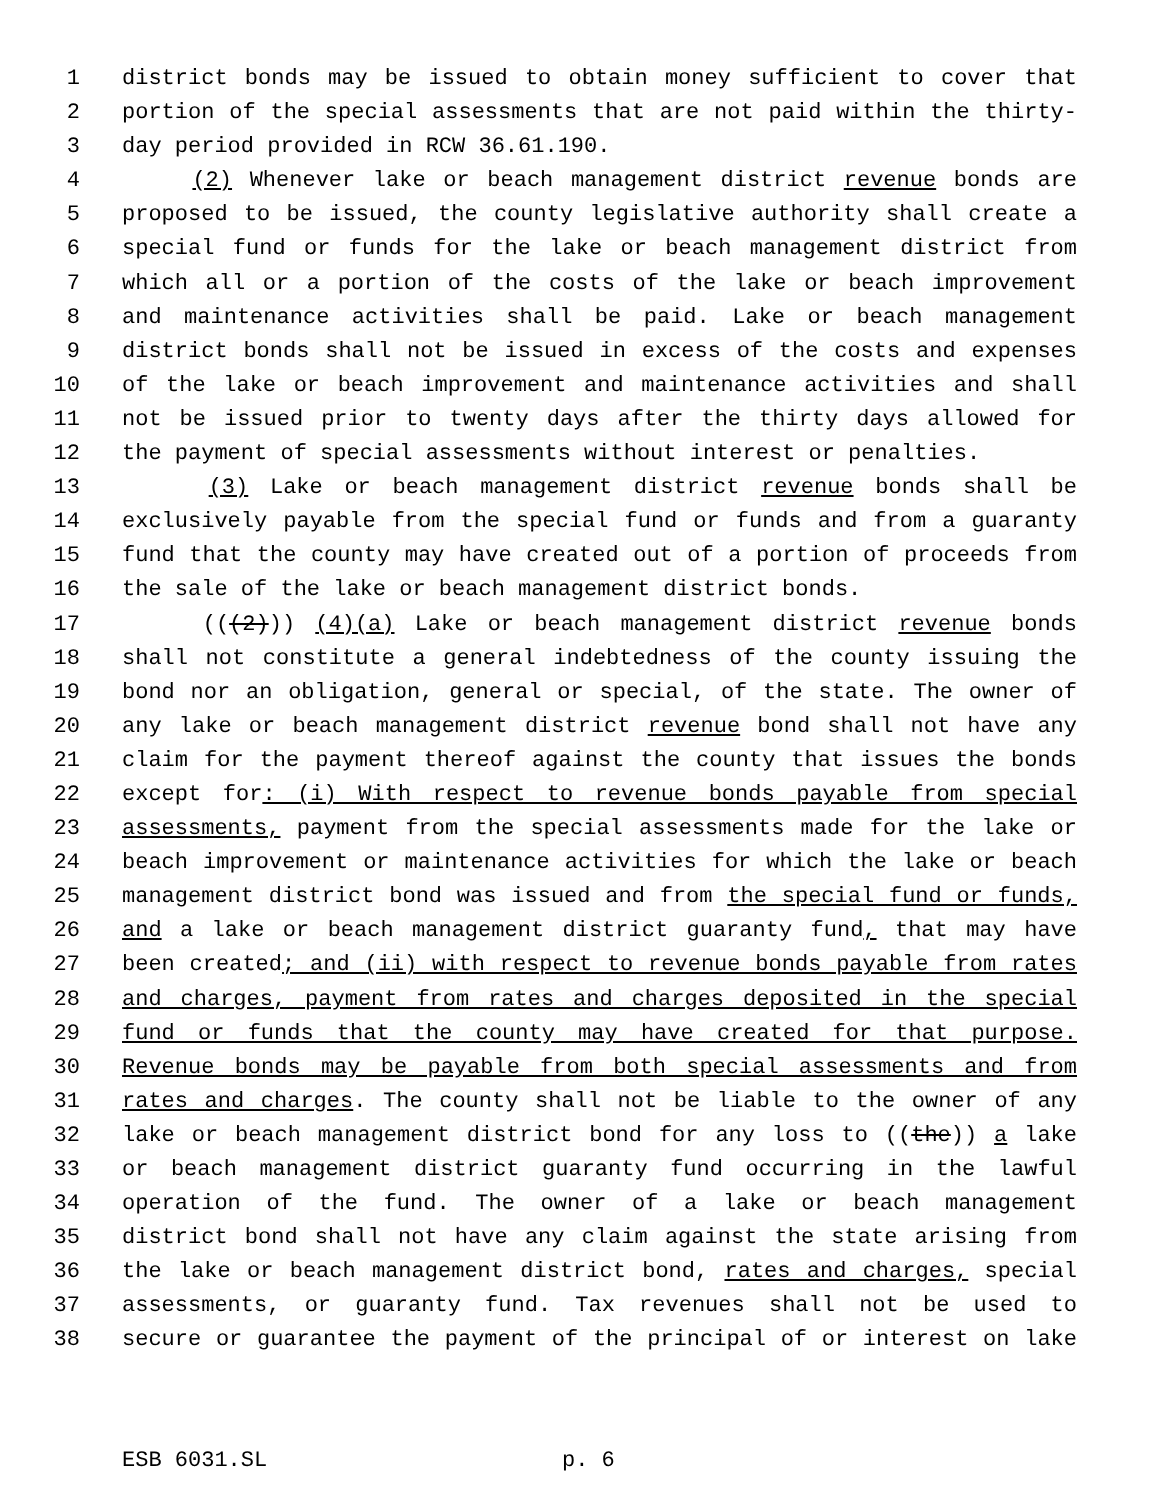1 district bonds may be issued to obtain money sufficient to cover that
2 portion of the special assessments that are not paid within the thirty-
3 day period provided in RCW 36.61.190.
4 (2) Whenever lake or beach management district revenue bonds are
5 proposed to be issued, the county legislative authority shall create a
6 special fund or funds for the lake or beach management district from
7 which all or a portion of the costs of the lake or beach improvement
8 and maintenance activities shall be paid. Lake or beach management
9 district bonds shall not be issued in excess of the costs and expenses
10 of the lake or beach improvement and maintenance activities and shall
11 not be issued prior to twenty days after the thirty days allowed for
12 the payment of special assessments without interest or penalties.
13 (3) Lake or beach management district revenue bonds shall be
14 exclusively payable from the special fund or funds and from a guaranty
15 fund that the county may have created out of a portion of proceeds from
16 the sale of the lake or beach management district bonds.
17 (((2))) (4)(a) Lake or beach management district revenue bonds
18 shall not constitute a general indebtedness of the county issuing the
19 bond nor an obligation, general or special, of the state. The owner of
20 any lake or beach management district revenue bond shall not have any
21 claim for the payment thereof against the county that issues the bonds
22 except for: (i) With respect to revenue bonds payable from special
23 assessments, payment from the special assessments made for the lake or
24 beach improvement or maintenance activities for which the lake or beach
25 management district bond was issued and from the special fund or funds,
26 and a lake or beach management district guaranty fund, that may have
27 been created; and (ii) with respect to revenue bonds payable from rates
28 and charges, payment from rates and charges deposited in the special
29 fund or funds that the county may have created for that purpose.
30 Revenue bonds may be payable from both special assessments and from
31 rates and charges. The county shall not be liable to the owner of any
32 lake or beach management district bond for any loss to ((the)) a lake
33 or beach management district guaranty fund occurring in the lawful
34 operation of the fund. The owner of a lake or beach management
35 district bond shall not have any claim against the state arising from
36 the lake or beach management district bond, rates and charges, special
37 assessments, or guaranty fund. Tax revenues shall not be used to
38 secure or guarantee the payment of the principal of or interest on lake
ESB 6031.SL p. 6